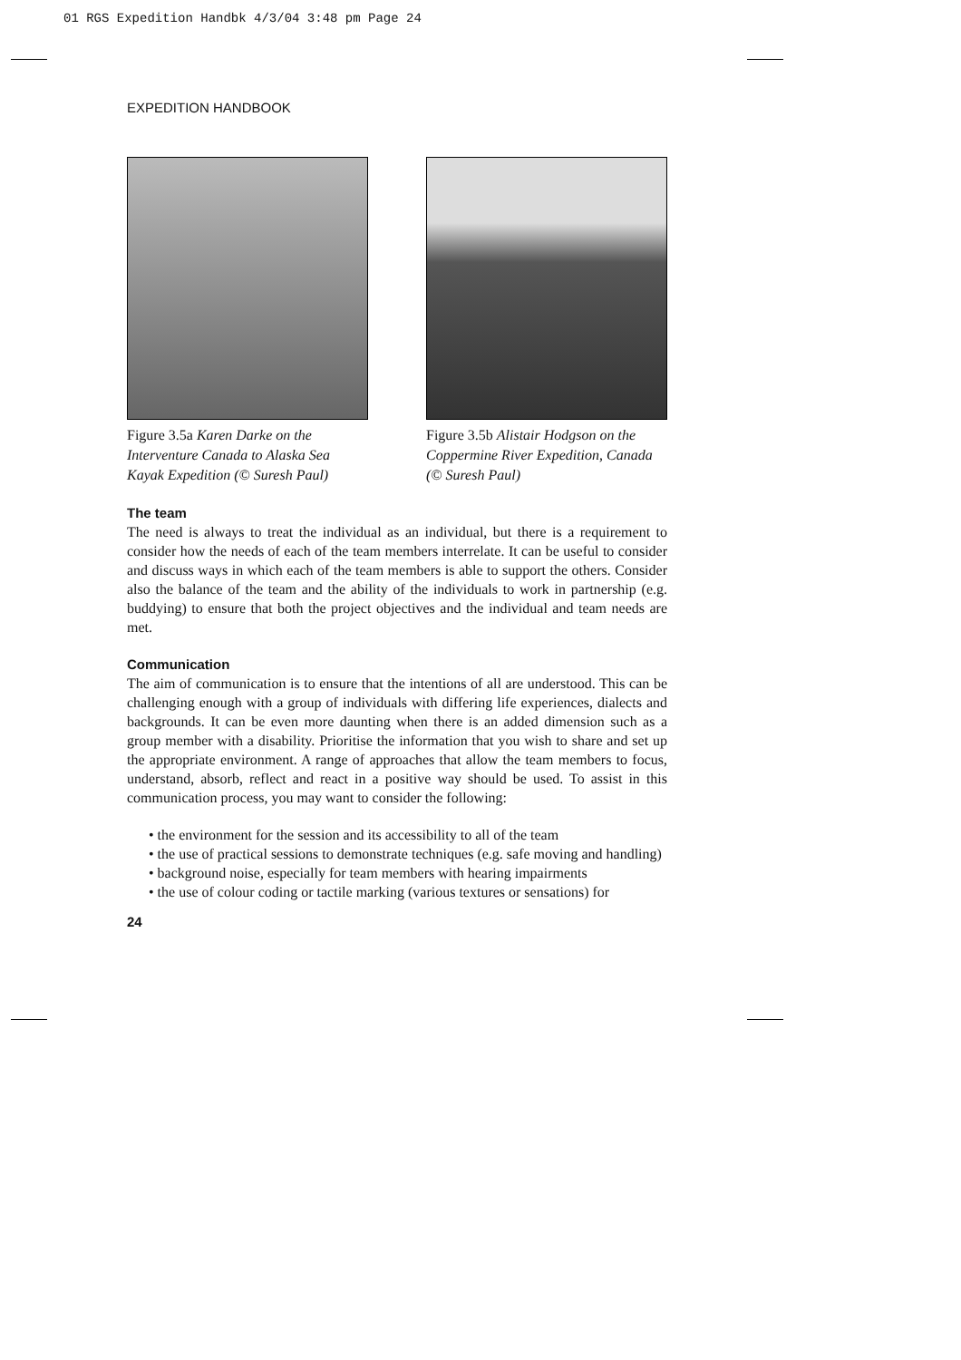01 RGS Expedition Handbk 4/3/04 3:48 pm Page 24
EXPEDITION HANDBOOK
Figure 3.5a Karen Darke on the Interventure Canada to Alaska Sea Kayak Expedition (© Suresh Paul)
Figure 3.5b Alistair Hodgson on the Coppermine River Expedition, Canada (© Suresh Paul)
The team
The need is always to treat the individual as an individual, but there is a requirement to consider how the needs of each of the team members interrelate. It can be useful to consider and discuss ways in which each of the team members is able to support the others. Consider also the balance of the team and the ability of the individuals to work in partnership (e.g. buddying) to ensure that both the project objectives and the individual and team needs are met.
Communication
The aim of communication is to ensure that the intentions of all are understood. This can be challenging enough with a group of individuals with differing life experiences, dialects and backgrounds. It can be even more daunting when there is an added dimension such as a group member with a disability. Prioritise the information that you wish to share and set up the appropriate environment. A range of approaches that allow the team members to focus, understand, absorb, reflect and react in a positive way should be used. To assist in this communication process, you may want to consider the following:
• the environment for the session and its accessibility to all of the team
• the use of practical sessions to demonstrate techniques (e.g. safe moving and handling)
• background noise, especially for team members with hearing impairments
• the use of colour coding or tactile marking (various textures or sensations) for
24